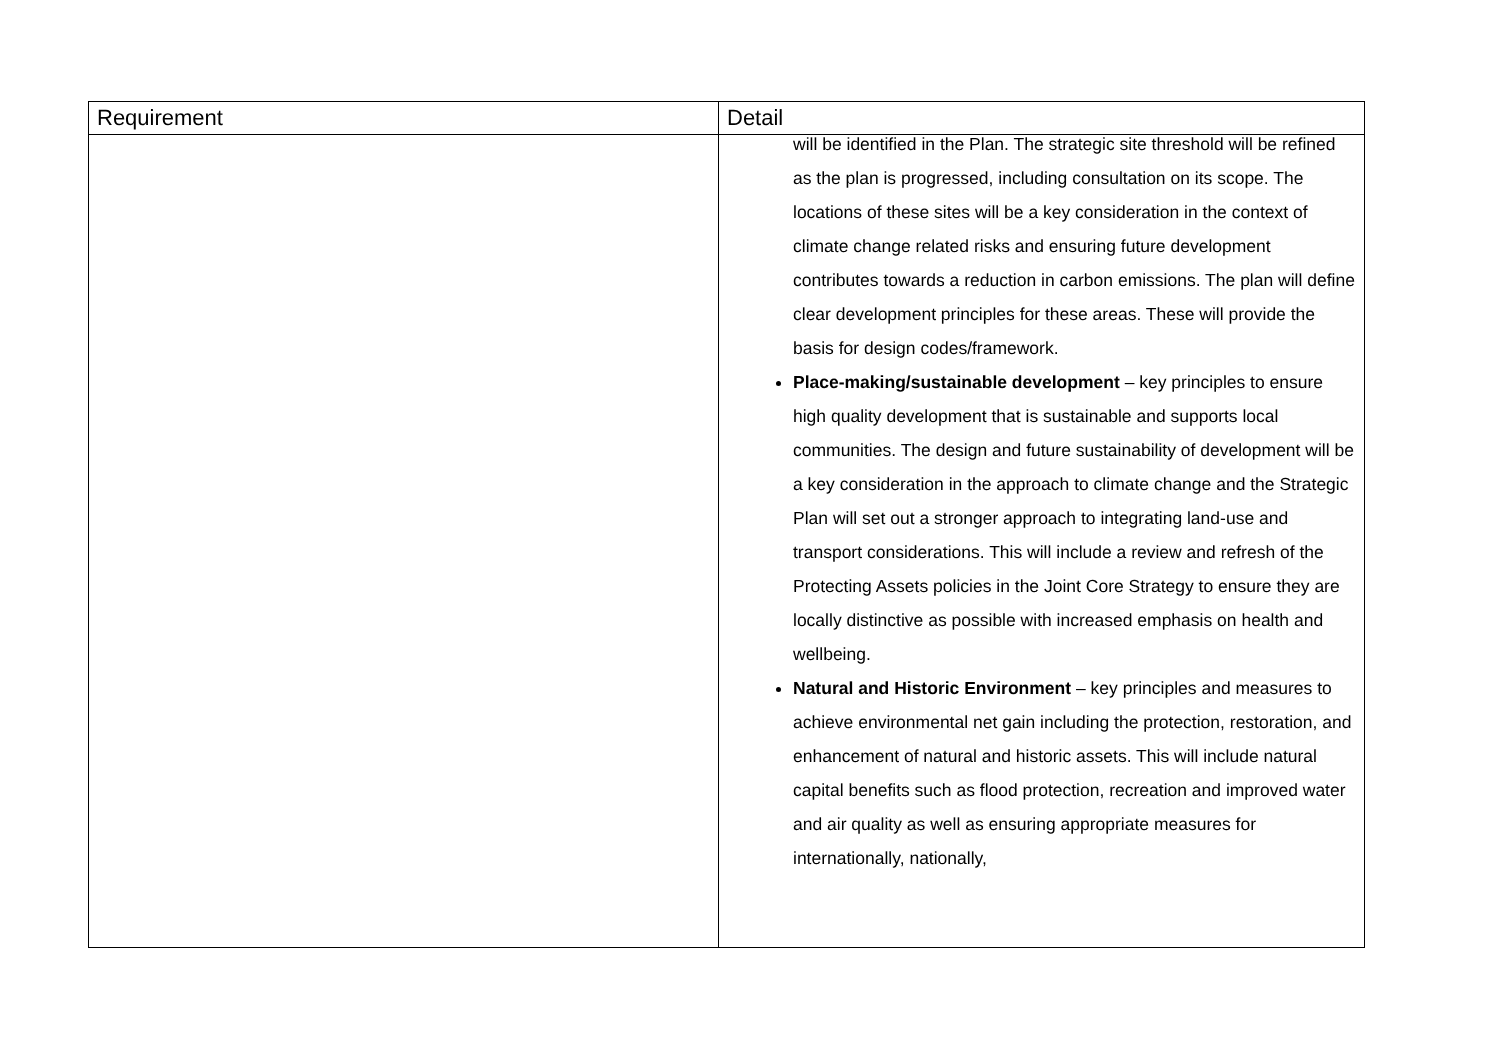| Requirement | Detail |
| --- | --- |
| | will be identified in the Plan. The strategic site threshold will be refined as the plan is progressed, including consultation on its scope. The locations of these sites will be a key consideration in the context of climate change related risks and ensuring future development contributes towards a reduction in carbon emissions. The plan will define clear development principles for these areas. These will provide the basis for design codes/framework. Place-making/sustainable development – key principles to ensure high quality development that is sustainable and supports local communities. The design and future sustainability of development will be a key consideration in the approach to climate change and the Strategic Plan will set out a stronger approach to integrating land-use and transport considerations. This will include a review and refresh of the Protecting Assets policies in the Joint Core Strategy to ensure they are locally distinctive as possible with increased emphasis on health and wellbeing. Natural and Historic Environment – key principles and measures to achieve environmental net gain including the protection, restoration, and enhancement of natural and historic assets. This will include natural capital benefits such as flood protection, recreation and improved water and air quality as well as ensuring appropriate measures for internationally, nationally, |